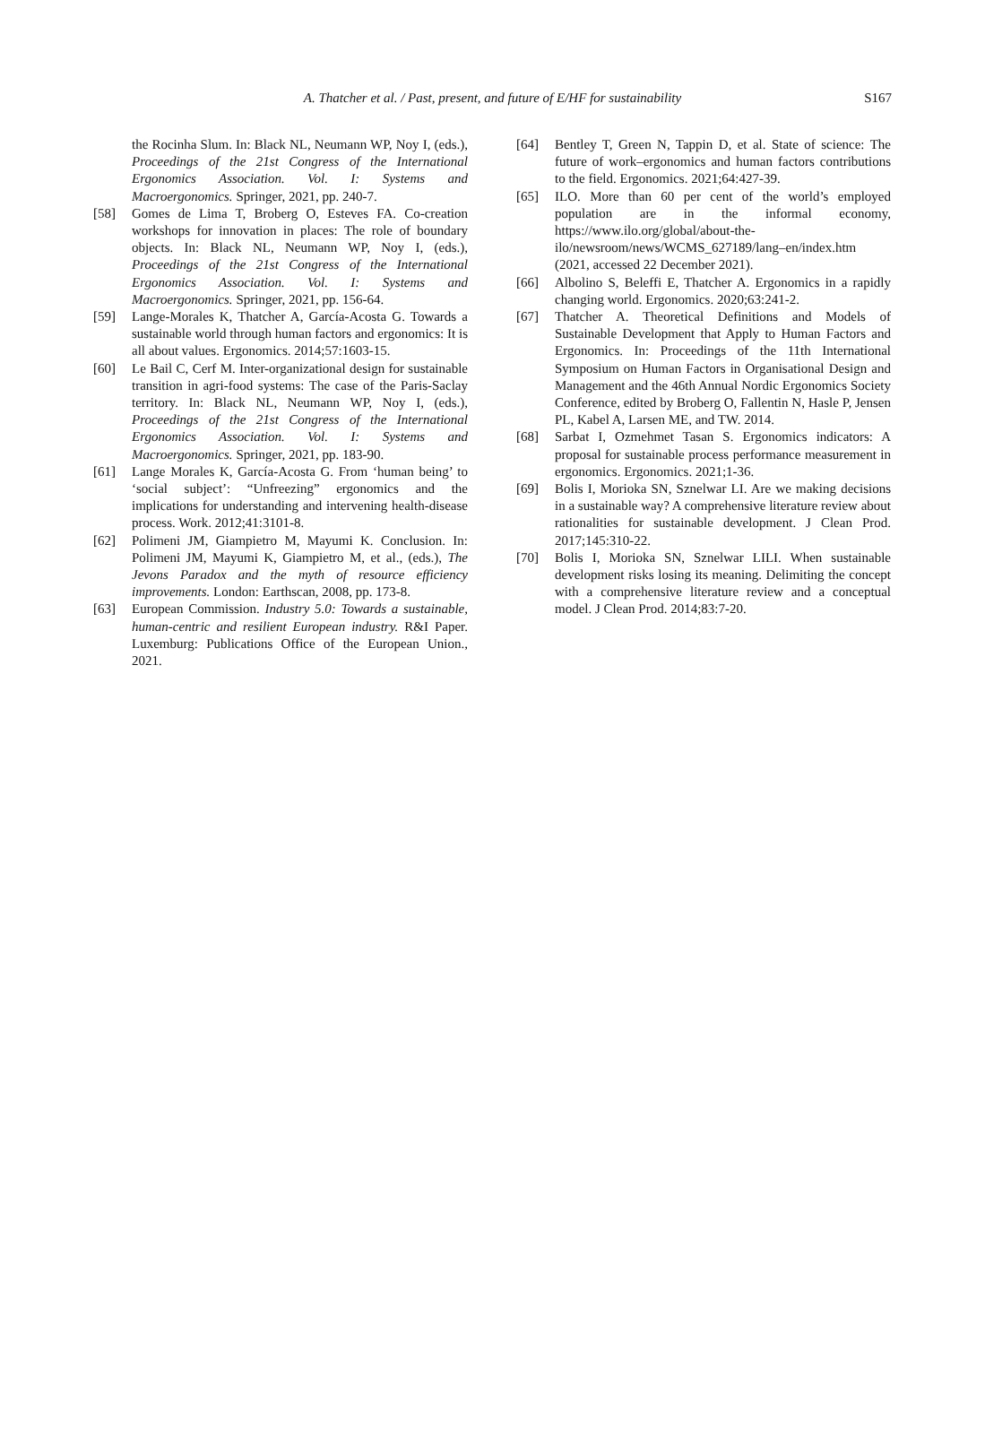A. Thatcher et al. / Past, present, and future of E/HF for sustainability S167
the Rocinha Slum. In: Black NL, Neumann WP, Noy I, (eds.), Proceedings of the 21st Congress of the International Ergonomics Association. Vol. I: Systems and Macroergonomics. Springer, 2021, pp. 240-7.
[58] Gomes de Lima T, Broberg O, Esteves FA. Co-creation workshops for innovation in places: The role of boundary objects. In: Black NL, Neumann WP, Noy I, (eds.), Proceedings of the 21st Congress of the International Ergonomics Association. Vol. I: Systems and Macroergonomics. Springer, 2021, pp. 156-64.
[59] Lange-Morales K, Thatcher A, García-Acosta G. Towards a sustainable world through human factors and ergonomics: It is all about values. Ergonomics. 2014;57:1603-15.
[60] Le Bail C, Cerf M. Inter-organizational design for sustainable transition in agri-food systems: The case of the Paris-Saclay territory. In: Black NL, Neumann WP, Noy I, (eds.), Proceedings of the 21st Congress of the International Ergonomics Association. Vol. I: Systems and Macroergonomics. Springer, 2021, pp. 183-90.
[61] Lange Morales K, García-Acosta G. From ‘human being’ to ‘social subject’: “Unfreezing” ergonomics and the implications for understanding and intervening health-disease process. Work. 2012;41:3101-8.
[62] Polimeni JM, Giampietro M, Mayumi K. Conclusion. In: Polimeni JM, Mayumi K, Giampietro M, et al., (eds.), The Jevons Paradox and the myth of resource efficiency improvements. London: Earthscan, 2008, pp. 173-8.
[63] European Commission. Industry 5.0: Towards a sustainable, human-centric and resilient European industry. R&I Paper. Luxemburg: Publications Office of the European Union., 2021.
[64] Bentley T, Green N, Tappin D, et al. State of science: The future of work–ergonomics and human factors contributions to the field. Ergonomics. 2021;64:427-39.
[65] ILO. More than 60 per cent of the world’s employed population are in the informal economy, https://www.ilo.org/global/about-the-ilo/newsroom/news/WCMS_627189/lang–en/index.htm (2021, accessed 22 December 2021).
[66] Albolino S, Beleffi E, Thatcher A. Ergonomics in a rapidly changing world. Ergonomics. 2020;63:241-2.
[67] Thatcher A. Theoretical Definitions and Models of Sustainable Development that Apply to Human Factors and Ergonomics. In: Proceedings of the 11th International Symposium on Human Factors in Organisational Design and Management and the 46th Annual Nordic Ergonomics Society Conference, edited by Broberg O, Fallentin N, Hasle P, Jensen PL, Kabel A, Larsen ME, and TW. 2014.
[68] Sarbat I, Ozmehmet Tasan S. Ergonomics indicators: A proposal for sustainable process performance measurement in ergonomics. Ergonomics. 2021;1-36.
[69] Bolis I, Morioka SN, Sznelwar LI. Are we making decisions in a sustainable way? A comprehensive literature review about rationalities for sustainable development. J Clean Prod. 2017;145:310-22.
[70] Bolis I, Morioka SN, Sznelwar LILI. When sustainable development risks losing its meaning. Delimiting the concept with a comprehensive literature review and a conceptual model. J Clean Prod. 2014;83:7-20.